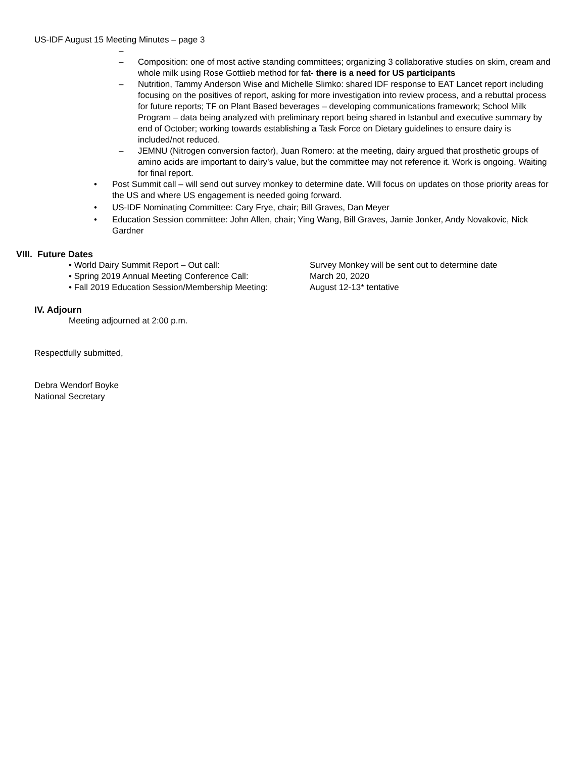US-IDF August 15 Meeting Minutes – page 3
–
– Composition: one of most active standing committees; organizing 3 collaborative studies on skim, cream and whole milk using Rose Gottlieb method for fat- there is a need for US participants
– Nutrition, Tammy Anderson Wise and Michelle Slimko: shared IDF response to EAT Lancet report including focusing on the positives of report, asking for more investigation into review process, and a rebuttal process for future reports; TF on Plant Based beverages – developing communications framework; School Milk Program – data being analyzed with preliminary report being shared in Istanbul and executive summary by end of October; working towards establishing a Task Force on Dietary guidelines to ensure dairy is included/not reduced.
– JEMNU (Nitrogen conversion factor), Juan Romero: at the meeting, dairy argued that prosthetic groups of amino acids are important to dairy’s value, but the committee may not reference it. Work is ongoing. Waiting for final report.
• Post Summit call – will send out survey monkey to determine date. Will focus on updates on those priority areas for the US and where US engagement is needed going forward.
• US-IDF Nominating Committee: Cary Frye, chair; Bill Graves, Dan Meyer
• Education Session committee: John Allen, chair; Ying Wang, Bill Graves, Jamie Jonker, Andy Novakovic, Nick Gardner
VIII. Future Dates
• World Dairy Summit Report – Out call: Survey Monkey will be sent out to determine date
• Spring 2019 Annual Meeting Conference Call: March 20, 2020
• Fall 2019 Education Session/Membership Meeting: August 12-13* tentative
IV. Adjourn
Meeting adjourned at 2:00 p.m.
Respectfully submitted,
Debra Wendorf Boyke
National Secretary